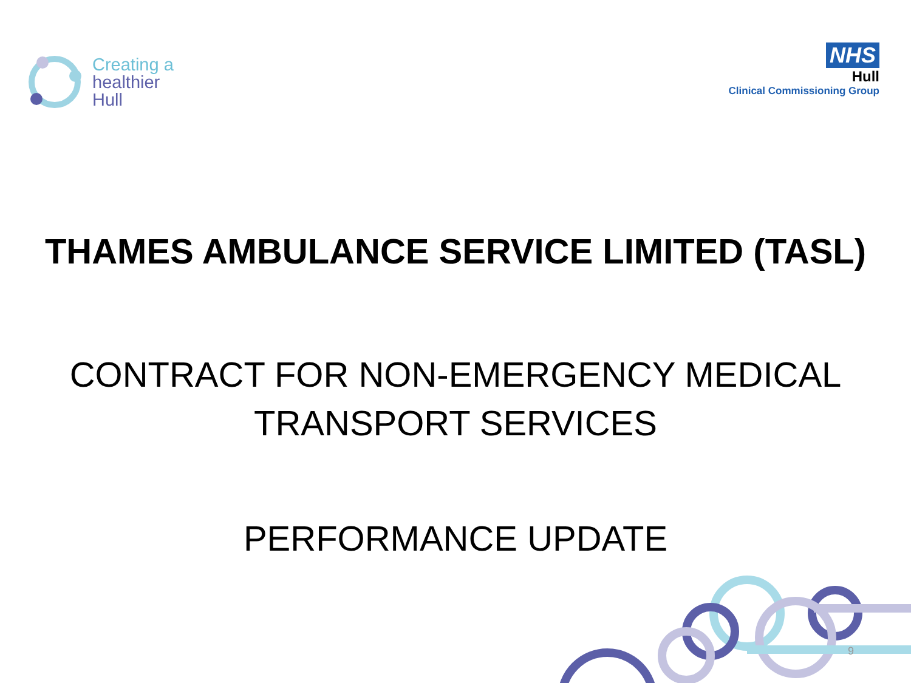Creating a
healthier
Hull
NHS
Hull
Clinical Commissioning Group
THAMES AMBULANCE SERVICE LIMITED (TASL)
CONTRACT FOR NON-EMERGENCY MEDICAL
TRANSPORT SERVICES
PERFORMANCE UPDATE
9